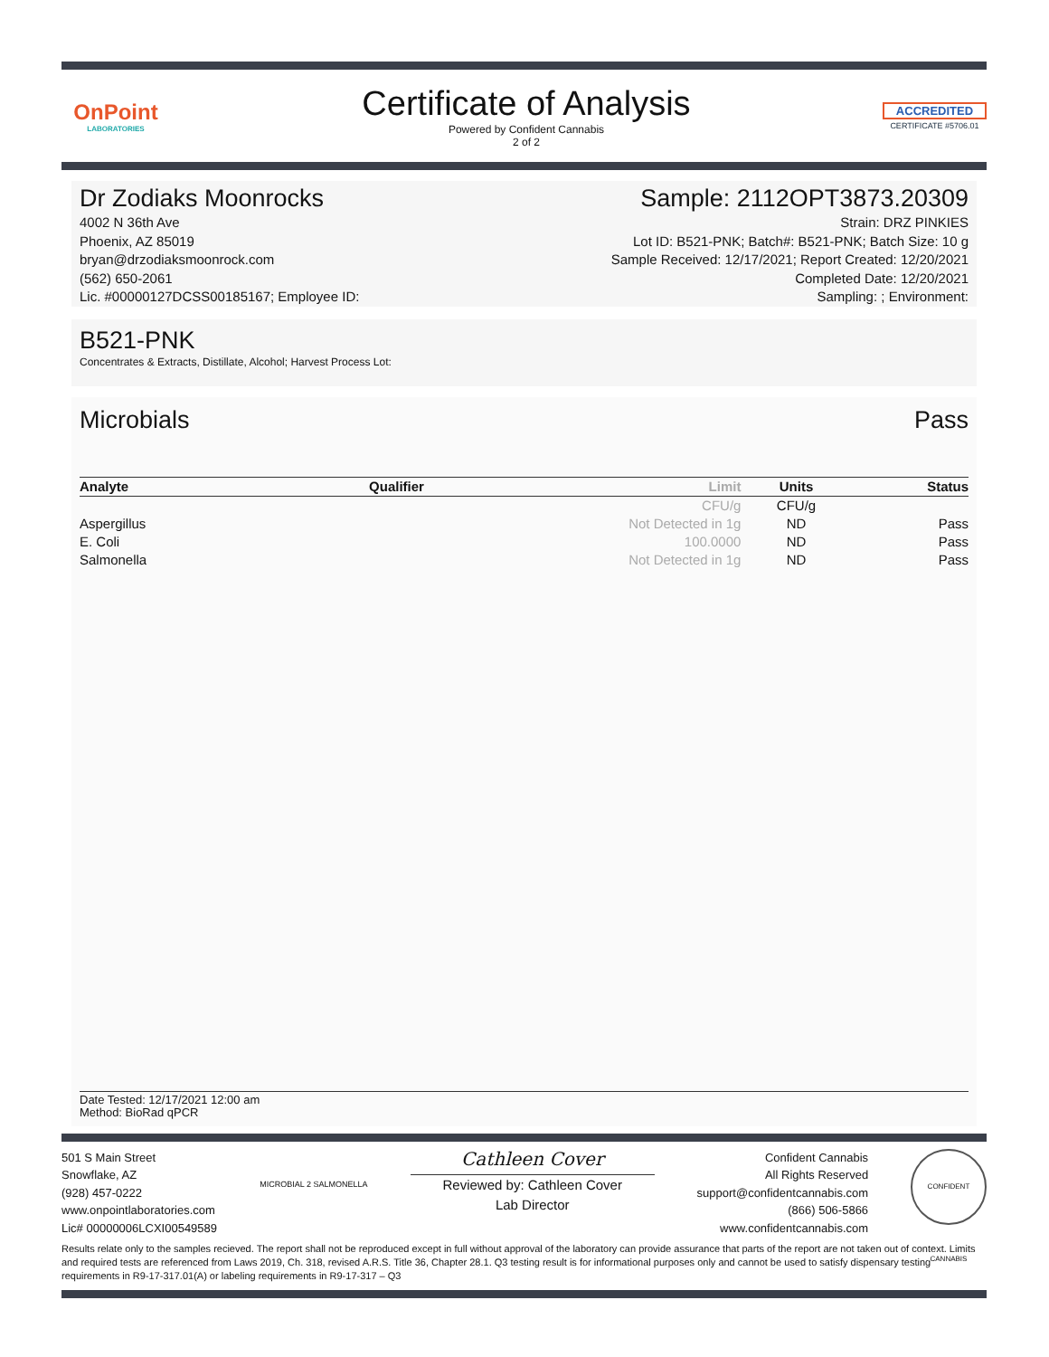OnPoint
LABORATORIES
Certificate of Analysis
Powered by Confident Cannabis
2 of 2
ACCREDITED
CERTIFICATE #5706.01
Dr Zodiaks Moonrocks
4002 N 36th Ave
Phoenix, AZ 85019
bryan@drzodiaksmoonrock.com
(562) 650-2061
Lic. #00000127DCSS00185167; Employee ID:
Sample: 2112OPT3873.20309
Strain: DRZ PINKIES
Lot ID: B521-PNK; Batch#: B521-PNK; Batch Size: 10 g
Sample Received: 12/17/2021; Report Created: 12/20/2021
Completed Date: 12/20/2021
Sampling: ; Environment:
B521-PNK
Concentrates & Extracts, Distillate, Alcohol; Harvest Process Lot:
Microbials Pass
| Analyte | Qualifier | Limit | Units | Status |
| --- | --- | --- | --- | --- |
| | | CFU/g | CFU/g | |
| Aspergillus | | Not Detected in 1g | ND | Pass |
| E. Coli | | 100.0000 | ND | Pass |
| Salmonella | | Not Detected in 1g | ND | Pass |
Date Tested: 12/17/2021 12:00 am
Method: BioRad qPCR
501 S Main Street
Snowflake, AZ
(928) 457-0222
www.onpointlaboratories.com
Lic# 00000006LCXI00549589
MICROBIAL 2 SALMONELLA
Cathleen Cover
Reviewed by: Cathleen Cover
Lab Director
Confident Cannabis
All Rights Reserved
support@confidentcannabis.com
(866) 506-5866
www.confidentcannabis.com
CONFIDENT CANNABIS
Results relate only to the samples recieved. The report shall not be reproduced except in full without approval of the laboratory can provide assurance that parts of the report are not taken out of context. Limits and required tests are referenced from Laws 2019, Ch. 318, revised A.R.S. Title 36, Chapter 28.1. Q3 testing result is for informational purposes only and cannot be used to satisfy dispensary testing requirements in R9-17-317.01(A) or labeling requirements in R9-17-317 – Q3